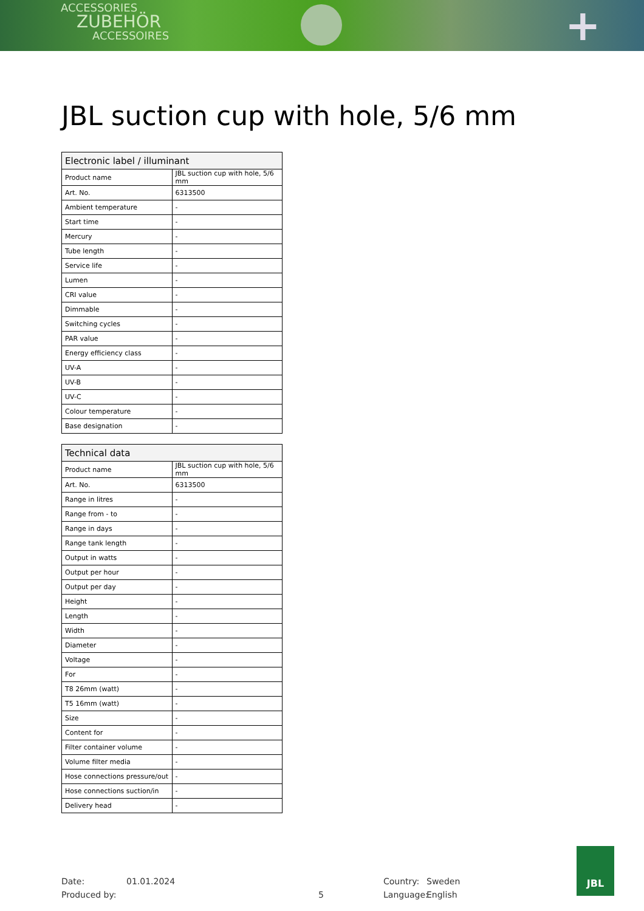ACCESSORIES
ZUBEHÖR
ACCESSOIRES
+
JBL suction cup with hole, 5/6 mm
| Electronic label / illuminant | |
| --- | --- |
| Product name | JBL suction cup with hole, 5/6 mm |
| Art. No. | 6313500 |
| Ambient temperature | - |
| Start time | - |
| Mercury | - |
| Tube length | - |
| Service life | - |
| Lumen | - |
| CRI value | - |
| Dimmable | - |
| Switching cycles | - |
| PAR value | - |
| Energy efficiency class | - |
| UV-A | - |
| UV-B | - |
| UV-C | - |
| Colour temperature | - |
| Base designation | - |
| Technical data | |
| --- | --- |
| Product name | JBL suction cup with hole, 5/6 mm |
| Art. No. | 6313500 |
| Range in litres | - |
| Range from - to | - |
| Range in days | - |
| Range tank length | - |
| Output in watts | - |
| Output per hour | - |
| Output per day | - |
| Height | - |
| Length | - |
| Width | - |
| Diameter | - |
| Voltage | - |
| For | - |
| T8 26mm (watt) | - |
| T5 16mm (watt) | - |
| Size | - |
| Content for | - |
| Filter container volume | - |
| Volume filter media | - |
| Hose connections pressure/out | - |
| Hose connections suction/in | - |
| Delivery head | - |
Date: 01.01.2024 Country: Sweden
Produced by: 5 Language: English
JBL